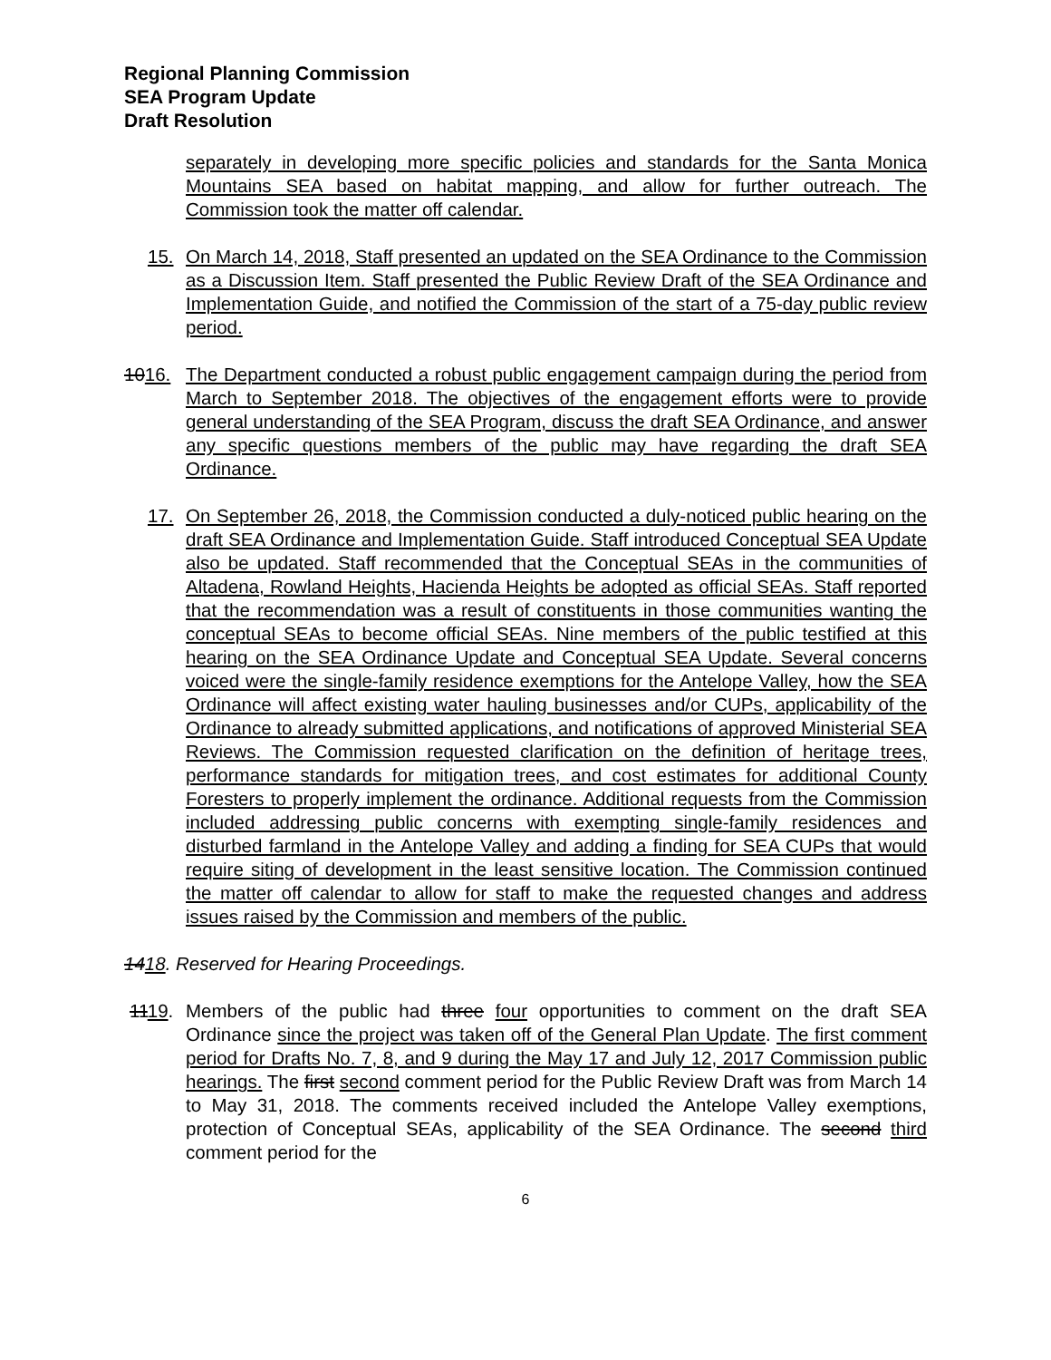Regional Planning Commission
SEA Program Update
Draft Resolution
separately in developing more specific policies and standards for the Santa Monica Mountains SEA based on habitat mapping, and allow for further outreach. The Commission took the matter off calendar.
15. On March 14, 2018, Staff presented an updated on the SEA Ordinance to the Commission as a Discussion Item. Staff presented the Public Review Draft of the SEA Ordinance and Implementation Guide, and notified the Commission of the start of a 75-day public review period.
1016. The Department conducted a robust public engagement campaign during the period from March to September 2018. The objectives of the engagement efforts were to provide general understanding of the SEA Program, discuss the draft SEA Ordinance, and answer any specific questions members of the public may have regarding the draft SEA Ordinance.
17. On September 26, 2018, the Commission conducted a duly-noticed public hearing on the draft SEA Ordinance and Implementation Guide. Staff introduced Conceptual SEA Update also be updated. Staff recommended that the Conceptual SEAs in the communities of Altadena, Rowland Heights, Hacienda Heights be adopted as official SEAs. Staff reported that the recommendation was a result of constituents in those communities wanting the conceptual SEAs to become official SEAs. Nine members of the public testified at this hearing on the SEA Ordinance Update and Conceptual SEA Update. Several concerns voiced were the single-family residence exemptions for the Antelope Valley, how the SEA Ordinance will affect existing water hauling businesses and/or CUPs, applicability of the Ordinance to already submitted applications, and notifications of approved Ministerial SEA Reviews. The Commission requested clarification on the definition of heritage trees, performance standards for mitigation trees, and cost estimates for additional County Foresters to properly implement the ordinance. Additional requests from the Commission included addressing public concerns with exempting single-family residences and disturbed farmland in the Antelope Valley and adding a finding for SEA CUPs that would require siting of development in the least sensitive location. The Commission continued the matter off calendar to allow for staff to make the requested changes and address issues raised by the Commission and members of the public.
1418. Reserved for Hearing Proceedings.
1119. Members of the public had three four opportunities to comment on the draft SEA Ordinance since the project was taken off of the General Plan Update. The first comment period for Drafts No. 7, 8, and 9 during the May 17 and July 12, 2017 Commission public hearings. The first second comment period for the Public Review Draft was from March 14 to May 31, 2018. The comments received included the Antelope Valley exemptions, protection of Conceptual SEAs, applicability of the SEA Ordinance. The second third comment period for the
6